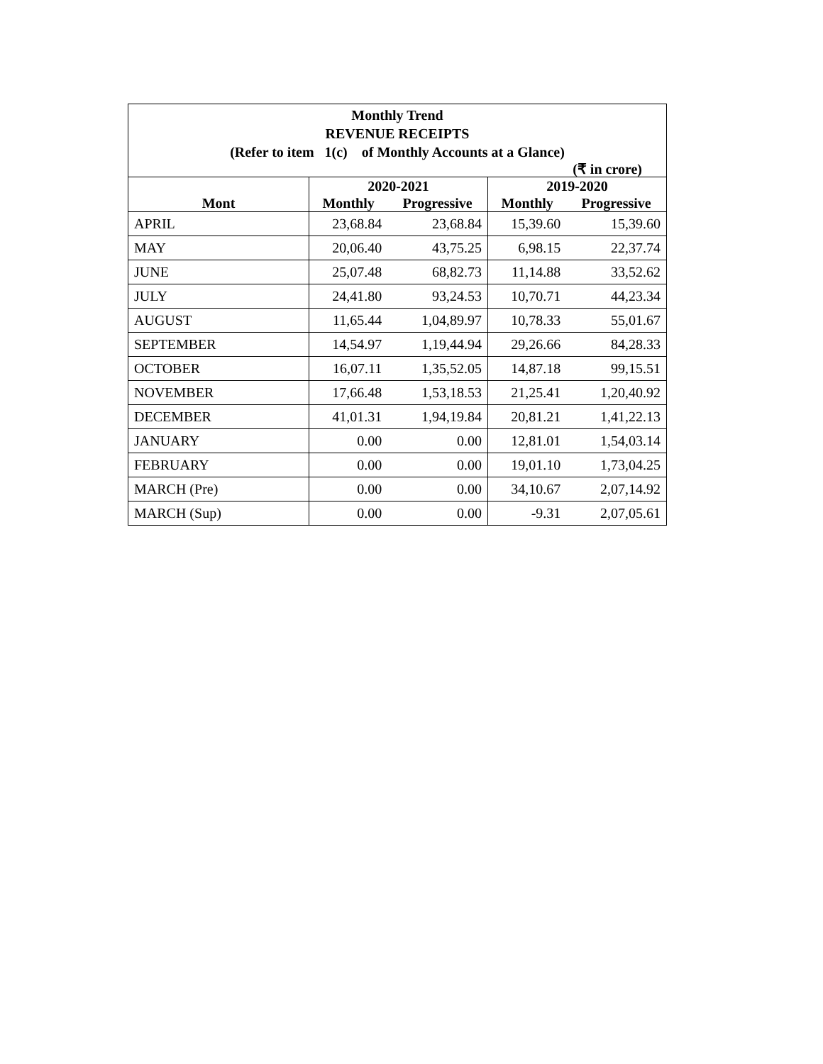Monthly Trend
REVENUE RECEIPTS
(Refer to item 1(c) of Monthly Accounts at a Glance)
(₹ in crore)
| | 2020-2021 | | 2019-2020 | |
| --- | --- | --- | --- | --- |
| Mont | Monthly | Progressive | Monthly | Progressive |
| APRIL | 23,68.84 | 23,68.84 | 15,39.60 | 15,39.60 |
| MAY | 20,06.40 | 43,75.25 | 6,98.15 | 22,37.74 |
| JUNE | 25,07.48 | 68,82.73 | 11,14.88 | 33,52.62 |
| JULY | 24,41.80 | 93,24.53 | 10,70.71 | 44,23.34 |
| AUGUST | 11,65.44 | 1,04,89.97 | 10,78.33 | 55,01.67 |
| SEPTEMBER | 14,54.97 | 1,19,44.94 | 29,26.66 | 84,28.33 |
| OCTOBER | 16,07.11 | 1,35,52.05 | 14,87.18 | 99,15.51 |
| NOVEMBER | 17,66.48 | 1,53,18.53 | 21,25.41 | 1,20,40.92 |
| DECEMBER | 41,01.31 | 1,94,19.84 | 20,81.21 | 1,41,22.13 |
| JANUARY | 0.00 | 0.00 | 12,81.01 | 1,54,03.14 |
| FEBRUARY | 0.00 | 0.00 | 19,01.10 | 1,73,04.25 |
| MARCH (Pre) | 0.00 | 0.00 | 34,10.67 | 2,07,14.92 |
| MARCH (Sup) | 0.00 | 0.00 | -9.31 | 2,07,05.61 |